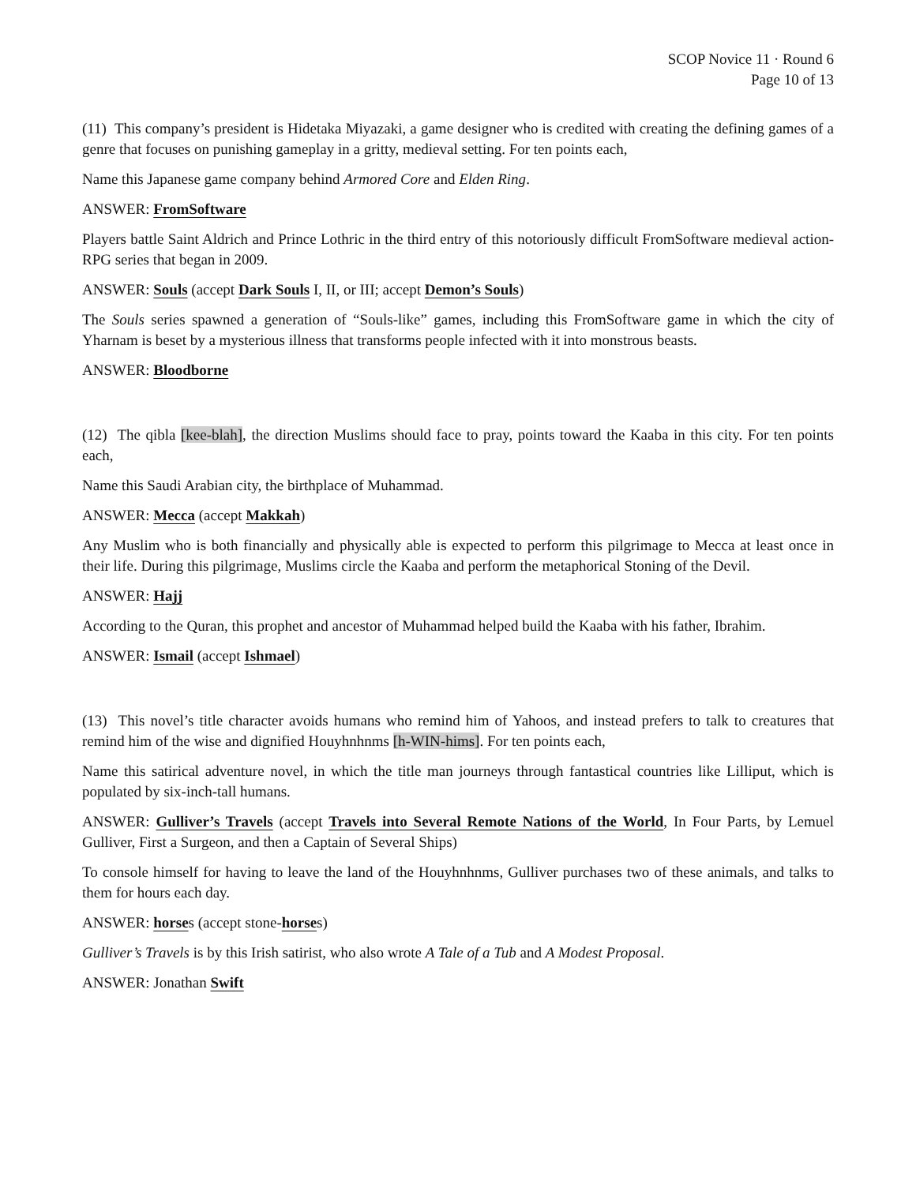SCOP Novice 11 · Round 6
Page 10 of 13
(11) This company’s president is Hidetaka Miyazaki, a game designer who is credited with creating the defining games of a genre that focuses on punishing gameplay in a gritty, medieval setting. For ten points each,
Name this Japanese game company behind Armored Core and Elden Ring.
ANSWER: FromSoftware
Players battle Saint Aldrich and Prince Lothric in the third entry of this notoriously difficult FromSoftware medieval action-RPG series that began in 2009.
ANSWER: Souls (accept Dark Souls I, II, or III; accept Demon’s Souls)
The Souls series spawned a generation of “Souls-like” games, including this FromSoftware game in which the city of Yharnam is beset by a mysterious illness that transforms people infected with it into monstrous beasts.
ANSWER: Bloodborne
(12) The qibla [kee-blah], the direction Muslims should face to pray, points toward the Kaaba in this city. For ten points each,
Name this Saudi Arabian city, the birthplace of Muhammad.
ANSWER: Mecca (accept Makkah)
Any Muslim who is both financially and physically able is expected to perform this pilgrimage to Mecca at least once in their life. During this pilgrimage, Muslims circle the Kaaba and perform the metaphorical Stoning of the Devil.
ANSWER: Hajj
According to the Quran, this prophet and ancestor of Muhammad helped build the Kaaba with his father, Ibrahim.
ANSWER: Ismail (accept Ishmael)
(13) This novel’s title character avoids humans who remind him of Yahoos, and instead prefers to talk to creatures that remind him of the wise and dignified Houyhnhnms [h-WIN-hims]. For ten points each,
Name this satirical adventure novel, in which the title man journeys through fantastical countries like Lilliput, which is populated by six-inch-tall humans.
ANSWER: Gulliver’s Travels (accept Travels into Several Remote Nations of the World, In Four Parts, by Lemuel Gulliver, First a Surgeon, and then a Captain of Several Ships)
To console himself for having to leave the land of the Houyhnhnms, Gulliver purchases two of these animals, and talks to them for hours each day.
ANSWER: horses (accept stone-horses)
Gulliver’s Travels is by this Irish satirist, who also wrote A Tale of a Tub and A Modest Proposal.
ANSWER: Jonathan Swift